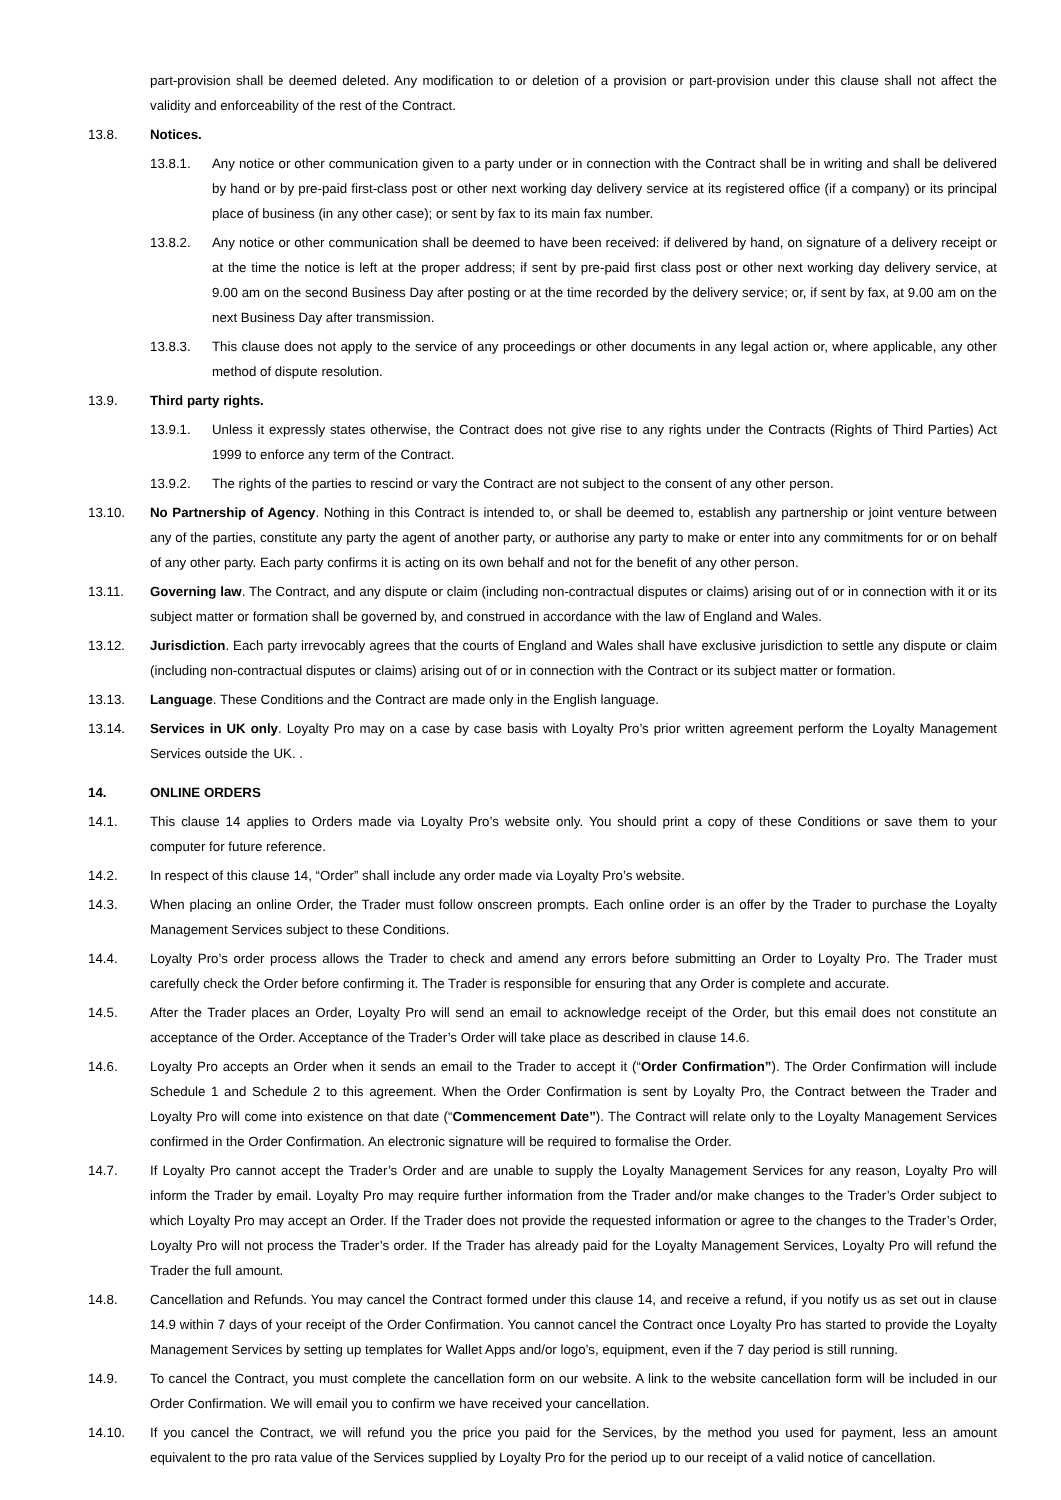part-provision shall be deemed deleted. Any modification to or deletion of a provision or part-provision under this clause shall not affect the validity and enforceability of the rest of the Contract.
13.8. Notices.
13.8.1. Any notice or other communication given to a party under or in connection with the Contract shall be in writing and shall be delivered by hand or by pre-paid first-class post or other next working day delivery service at its registered office (if a company) or its principal place of business (in any other case); or sent by fax to its main fax number.
13.8.2. Any notice or other communication shall be deemed to have been received: if delivered by hand, on signature of a delivery receipt or at the time the notice is left at the proper address; if sent by pre-paid first class post or other next working day delivery service, at 9.00 am on the second Business Day after posting or at the time recorded by the delivery service; or, if sent by fax, at 9.00 am on the next Business Day after transmission.
13.8.3. This clause does not apply to the service of any proceedings or other documents in any legal action or, where applicable, any other method of dispute resolution.
13.9. Third party rights.
13.9.1. Unless it expressly states otherwise, the Contract does not give rise to any rights under the Contracts (Rights of Third Parties) Act 1999 to enforce any term of the Contract.
13.9.2. The rights of the parties to rescind or vary the Contract are not subject to the consent of any other person.
13.10. No Partnership of Agency. Nothing in this Contract is intended to, or shall be deemed to, establish any partnership or joint venture between any of the parties, constitute any party the agent of another party, or authorise any party to make or enter into any commitments for or on behalf of any other party. Each party confirms it is acting on its own behalf and not for the benefit of any other person.
13.11. Governing law. The Contract, and any dispute or claim (including non-contractual disputes or claims) arising out of or in connection with it or its subject matter or formation shall be governed by, and construed in accordance with the law of England and Wales.
13.12. Jurisdiction. Each party irrevocably agrees that the courts of England and Wales shall have exclusive jurisdiction to settle any dispute or claim (including non-contractual disputes or claims) arising out of or in connection with the Contract or its subject matter or formation.
13.13. Language. These Conditions and the Contract are made only in the English language.
13.14. Services in UK only. Loyalty Pro may on a case by case basis with Loyalty Pro’s prior written agreement perform the Loyalty Management Services outside the UK. .
14. ONLINE ORDERS
14.1. This clause 14 applies to Orders made via Loyalty Pro’s website only. You should print a copy of these Conditions or save them to your computer for future reference.
14.2. In respect of this clause 14, “Order” shall include any order made via Loyalty Pro’s website.
14.3. When placing an online Order, the Trader must follow onscreen prompts. Each online order is an offer by the Trader to purchase the Loyalty Management Services subject to these Conditions.
14.4. Loyalty Pro’s order process allows the Trader to check and amend any errors before submitting an Order to Loyalty Pro. The Trader must carefully check the Order before confirming it. The Trader is responsible for ensuring that any Order is complete and accurate.
14.5. After the Trader places an Order, Loyalty Pro will send an email to acknowledge receipt of the Order, but this email does not constitute an acceptance of the Order. Acceptance of the Trader’s Order will take place as described in clause 14.6.
14.6. Loyalty Pro accepts an Order when it sends an email to the Trader to accept it (“Order Confirmation”). The Order Confirmation will include Schedule 1 and Schedule 2 to this agreement. When the Order Confirmation is sent by Loyalty Pro, the Contract between the Trader and Loyalty Pro will come into existence on that date (“Commencement Date”). The Contract will relate only to the Loyalty Management Services confirmed in the Order Confirmation. An electronic signature will be required to formalise the Order.
14.7. If Loyalty Pro cannot accept the Trader’s Order and are unable to supply the Loyalty Management Services for any reason, Loyalty Pro will inform the Trader by email. Loyalty Pro may require further information from the Trader and/or make changes to the Trader’s Order subject to which Loyalty Pro may accept an Order. If the Trader does not provide the requested information or agree to the changes to the Trader’s Order, Loyalty Pro will not process the Trader’s order. If the Trader has already paid for the Loyalty Management Services, Loyalty Pro will refund the Trader the full amount.
14.8. Cancellation and Refunds. You may cancel the Contract formed under this clause 14, and receive a refund, if you notify us as set out in clause 14.9 within 7 days of your receipt of the Order Confirmation. You cannot cancel the Contract once Loyalty Pro has started to provide the Loyalty Management Services by setting up templates for Wallet Apps and/or logo’s, equipment, even if the 7 day period is still running.
14.9. To cancel the Contract, you must complete the cancellation form on our website. A link to the website cancellation form will be included in our Order Confirmation. We will email you to confirm we have received your cancellation.
14.10. If you cancel the Contract, we will refund you the price you paid for the Services, by the method you used for payment, less an amount equivalent to the pro rata value of the Services supplied by Loyalty Pro for the period up to our receipt of a valid notice of cancellation.